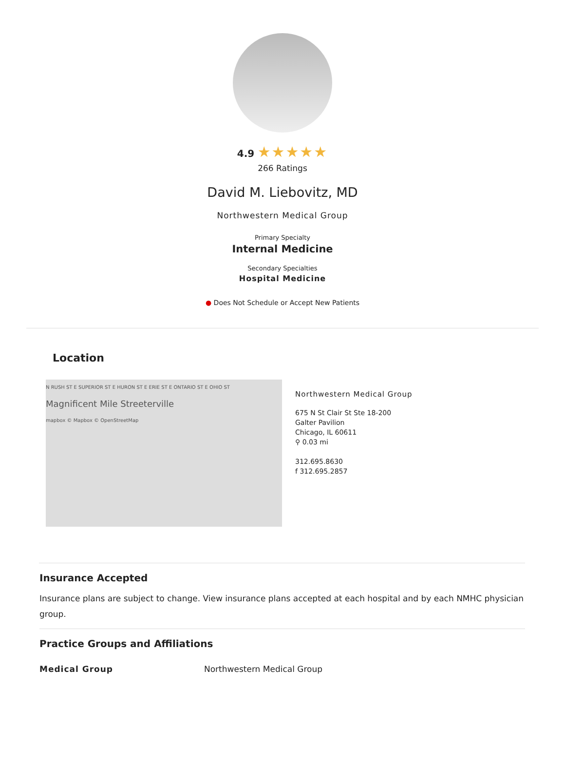4.9 ★★★★★
266 Ratings
David M. Liebovitz, MD
Northwestern Medical Group
Primary Specialty
Internal Medicine
Secondary Specialties
Hospital Medicine
● Does Not Schedule or Accept New Patients
Location
N RUSH ST E SUPERIOR ST E HURON ST E ERIE ST E ONTARIO ST E OHIO ST
Magnificent Mile Streeterville
mapbox © Mapbox © OpenStreetMap
Northwestern Medical Group
675 N St Clair St Ste 18-200
Galter Pavilion
Chicago, IL 60611
⚲ 0.03 mi
312.695.8630
f 312.695.2857
Insurance Accepted
Insurance plans are subject to change. View insurance plans accepted at each hospital and by each NMHC physician group.
Practice Groups and Affiliations
Medical Group Northwestern Medical Group